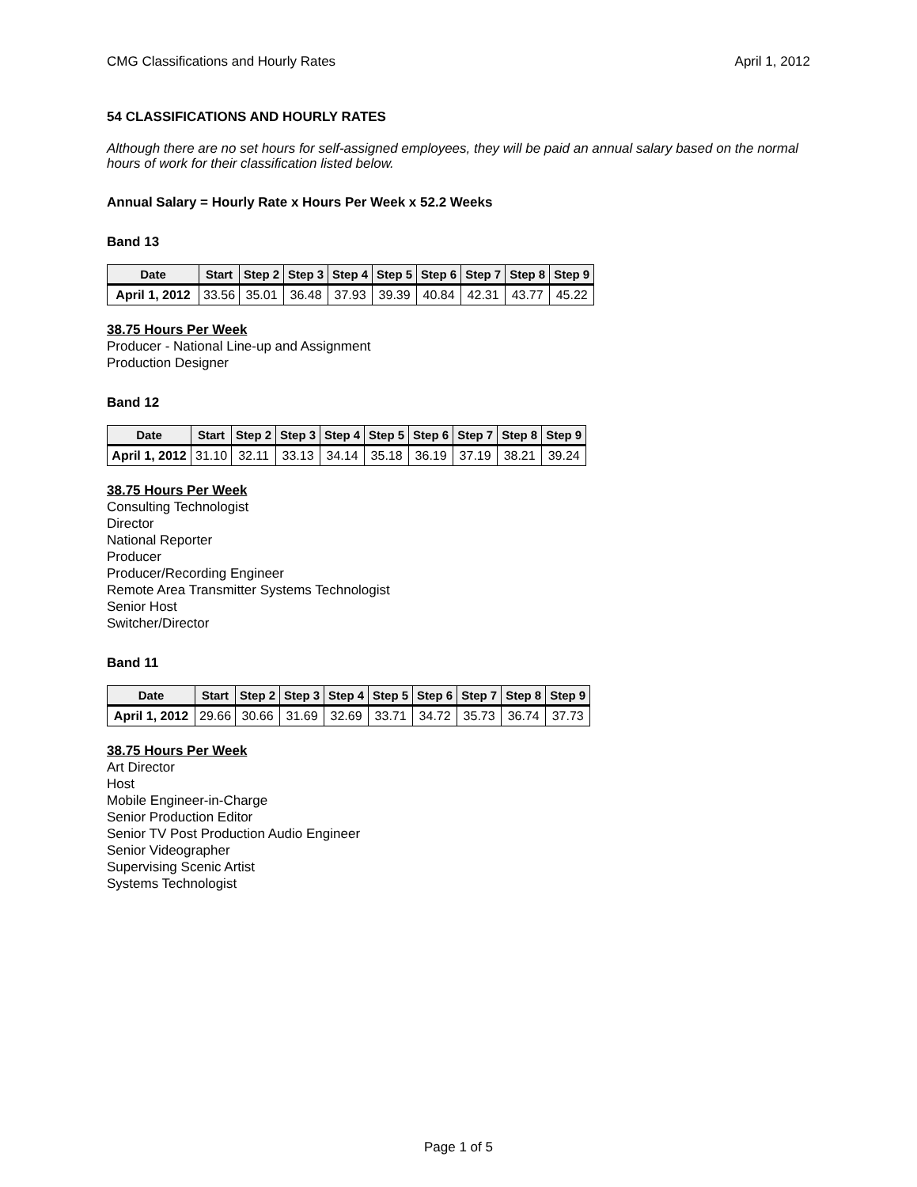CMG Classifications and Hourly Rates April 1, 2012
54 CLASSIFICATIONS AND HOURLY RATES
Although there are no set hours for self-assigned employees, they will be paid an annual salary based on the normal hours of work for their classification listed below.
Annual Salary = Hourly Rate x Hours Per Week x 52.2 Weeks
Band 13
| Date | Start | Step 2 | Step 3 | Step 4 | Step 5 | Step 6 | Step 7 | Step 8 | Step 9 |
| --- | --- | --- | --- | --- | --- | --- | --- | --- | --- |
| April 1, 2012 | 33.56 | 35.01 | 36.48 | 37.93 | 39.39 | 40.84 | 42.31 | 43.77 | 45.22 |
38.75 Hours Per Week
Producer - National Line-up and Assignment
Production Designer
Band 12
| Date | Start | Step 2 | Step 3 | Step 4 | Step 5 | Step 6 | Step 7 | Step 8 | Step 9 |
| --- | --- | --- | --- | --- | --- | --- | --- | --- | --- |
| April 1, 2012 | 31.10 | 32.11 | 33.13 | 34.14 | 35.18 | 36.19 | 37.19 | 38.21 | 39.24 |
38.75 Hours Per Week
Consulting Technologist
Director
National Reporter
Producer
Producer/Recording Engineer
Remote Area Transmitter Systems Technologist
Senior Host
Switcher/Director
Band 11
| Date | Start | Step 2 | Step 3 | Step 4 | Step 5 | Step 6 | Step 7 | Step 8 | Step 9 |
| --- | --- | --- | --- | --- | --- | --- | --- | --- | --- |
| April 1, 2012 | 29.66 | 30.66 | 31.69 | 32.69 | 33.71 | 34.72 | 35.73 | 36.74 | 37.73 |
38.75 Hours Per Week
Art Director
Host
Mobile Engineer-in-Charge
Senior Production Editor
Senior TV Post Production Audio Engineer
Senior Videographer
Supervising Scenic Artist
Systems Technologist
Page 1 of 5